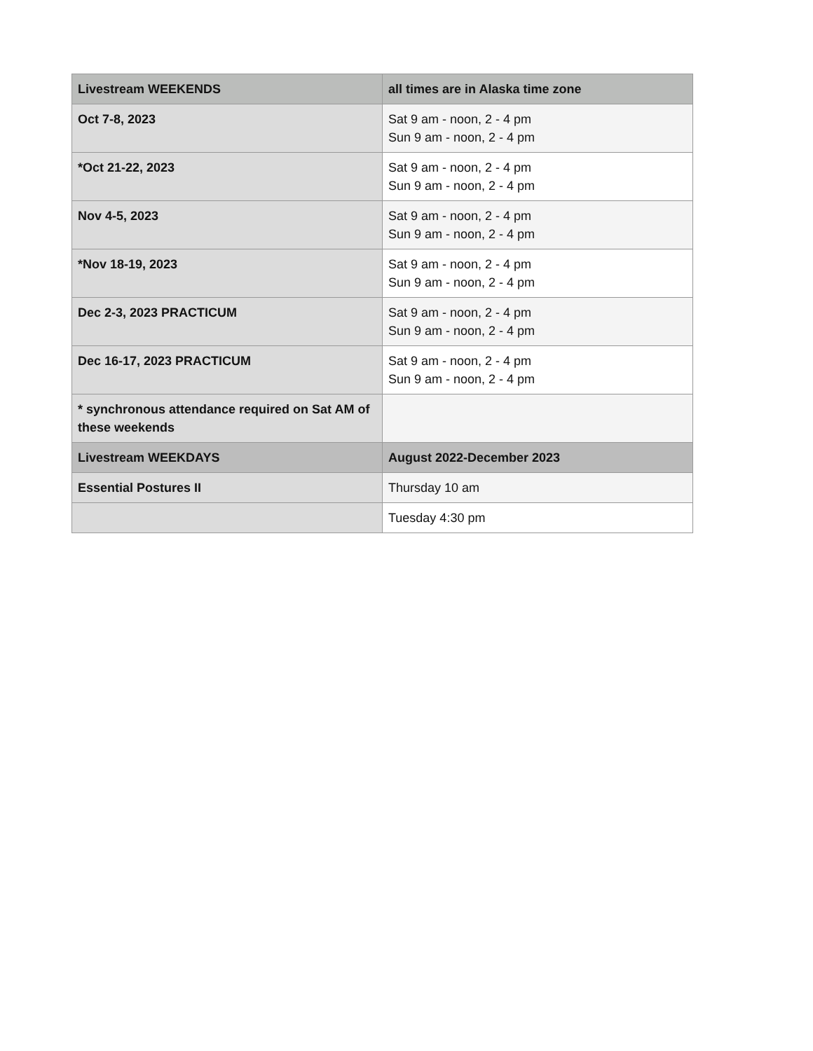| Livestream WEEKENDS | all times are in Alaska time zone |
| Oct 7-8, 2023 | Sat 9 am - noon, 2 - 4 pm Sun 9 am - noon, 2 - 4 pm |
| *Oct 21-22, 2023 | Sat 9 am - noon, 2 - 4 pm Sun 9 am - noon, 2 - 4 pm |
| Nov 4-5, 2023 | Sat 9 am - noon, 2 - 4 pm Sun 9 am - noon, 2 - 4 pm |
| *Nov 18-19, 2023 | Sat 9 am - noon, 2 - 4 pm Sun 9 am - noon, 2 - 4 pm |
| Dec 2-3, 2023 PRACTICUM | Sat 9 am - noon, 2 - 4 pm Sun 9 am - noon, 2 - 4 pm |
| Dec 16-17, 2023 PRACTICUM | Sat 9 am - noon, 2 - 4 pm Sun 9 am - noon, 2 - 4 pm |
| * synchronous attendance required on Sat AM of these weekends | |
| Livestream WEEKDAYS | August 2022-December 2023 |
| Essential Postures II | Thursday 10 am |
| | Tuesday 4:30 pm |